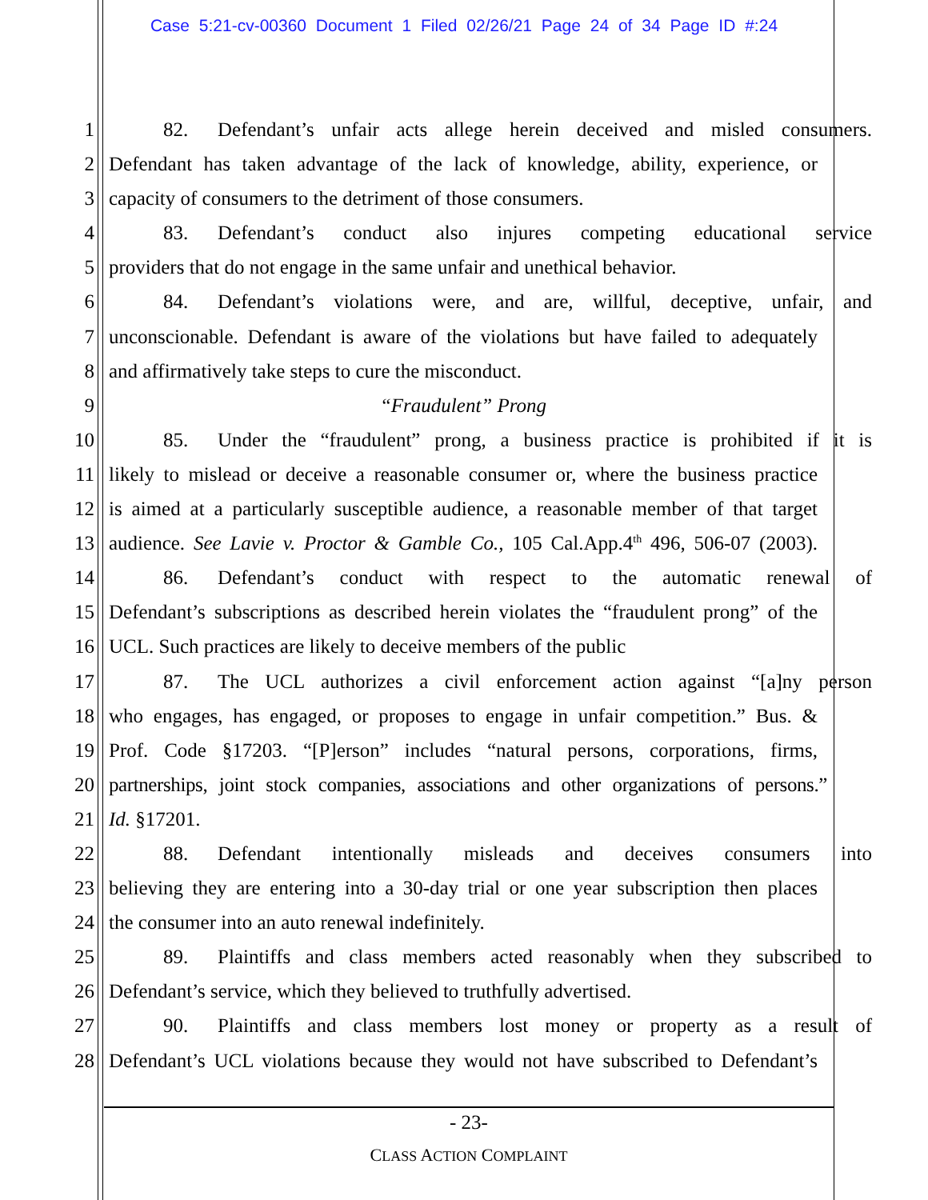Case 5:21-cv-00360 Document 1 Filed 02/26/21 Page 24 of 34 Page ID #:24
1 82. Defendant’s unfair acts allege herein deceived and misled consumers.
2 Defendant has taken advantage of the lack of knowledge, ability, experience, or
3 capacity of consumers to the detriment of those consumers.
4 83. Defendant’s conduct also injures competing educational service
5 providers that do not engage in the same unfair and unethical behavior.
6 84. Defendant’s violations were, and are, willful, deceptive, unfair, and
7 unconscionable. Defendant is aware of the violations but have failed to adequately
8 and affirmatively take steps to cure the misconduct.
9 “Fraudulent” Prong
10 85. Under the “fraudulent” prong, a business practice is prohibited if it is
11 likely to mislead or deceive a reasonable consumer or, where the business practice
12 is aimed at a particularly susceptible audience, a reasonable member of that target
13 audience. See Lavie v. Proctor & Gamble Co., 105 Cal.App.4<sup>th</sup> 496, 506-07 (2003).
14 86. Defendant’s conduct with respect to the automatic renewal of
15 Defendant’s subscriptions as described herein violates the “fraudulent prong” of the
16 UCL. Such practices are likely to deceive members of the public
17 87. The UCL authorizes a civil enforcement action against “[a]ny person
18 who engages, has engaged, or proposes to engage in unfair competition.” Bus. &
19 Prof. Code §17203. “[P]erson” includes “natural persons, corporations, firms,
20 partnerships, joint stock companies, associations and other organizations of persons.”
21 Id. §17201.
22 88. Defendant intentionally misleads and deceives consumers into
23 believing they are entering into a 30-day trial or one year subscription then places
24 the consumer into an auto renewal indefinitely.
25 89. Plaintiffs and class members acted reasonably when they subscribed to
26 Defendant’s service, which they believed to truthfully advertised.
27 90. Plaintiffs and class members lost money or property as a result of
28 Defendant’s UCL violations because they would not have subscribed to Defendant’s
- 23-
CLASS ACTION COMPLAINT